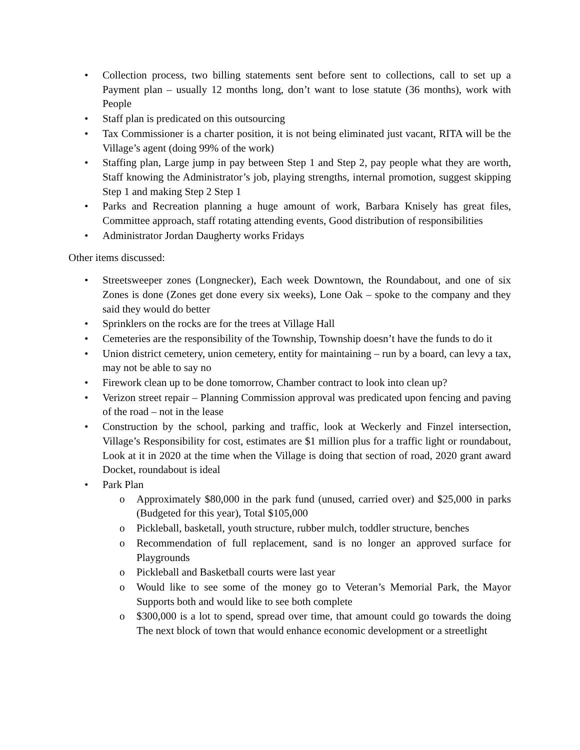• Collection process, two billing statements sent before sent to collections, call to set up a Payment plan – usually 12 months long, don’t want to lose statute (36 months), work with People
• Staff plan is predicated on this outsourcing
• Tax Commissioner is a charter position, it is not being eliminated just vacant, RITA will be the Village’s agent (doing 99% of the work)
• Staffing plan, Large jump in pay between Step 1 and Step 2, pay people what they are worth, Staff knowing the Administrator’s job, playing strengths, internal promotion, suggest skipping Step 1 and making Step 2 Step 1
• Parks and Recreation planning a huge amount of work, Barbara Knisely has great files, Committee approach, staff rotating attending events, Good distribution of responsibilities
• Administrator Jordan Daugherty works Fridays
Other items discussed:
• Streetsweeper zones (Longnecker), Each week Downtown, the Roundabout, and one of six Zones is done (Zones get done every six weeks), Lone Oak – spoke to the company and they said they would do better
• Sprinklers on the rocks are for the trees at Village Hall
• Cemeteries are the responsibility of the Township, Township doesn’t have the funds to do it
• Union district cemetery, union cemetery, entity for maintaining – run by a board, can levy a tax, may not be able to say no
• Firework clean up to be done tomorrow, Chamber contract to look into clean up?
• Verizon street repair – Planning Commission approval was predicated upon fencing and paving of the road – not in the lease
• Construction by the school, parking and traffic, look at Weckerly and Finzel intersection, Village’s Responsibility for cost, estimates are $1 million plus for a traffic light or roundabout, Look at it in 2020 at the time when the Village is doing that section of road, 2020 grant award Docket, roundabout is ideal
• Park Plan
o Approximately $80,000 in the park fund (unused, carried over) and $25,000 in parks (Budgeted for this year), Total $105,000
o Pickleball, basketall, youth structure, rubber mulch, toddler structure, benches
o Recommendation of full replacement, sand is no longer an approved surface for Playgrounds
o Pickleball and Basketball courts were last year
o Would like to see some of the money go to Veteran’s Memorial Park, the Mayor Supports both and would like to see both complete
o $300,000 is a lot to spend, spread over time, that amount could go towards the doing The next block of town that would enhance economic development or a streetlight